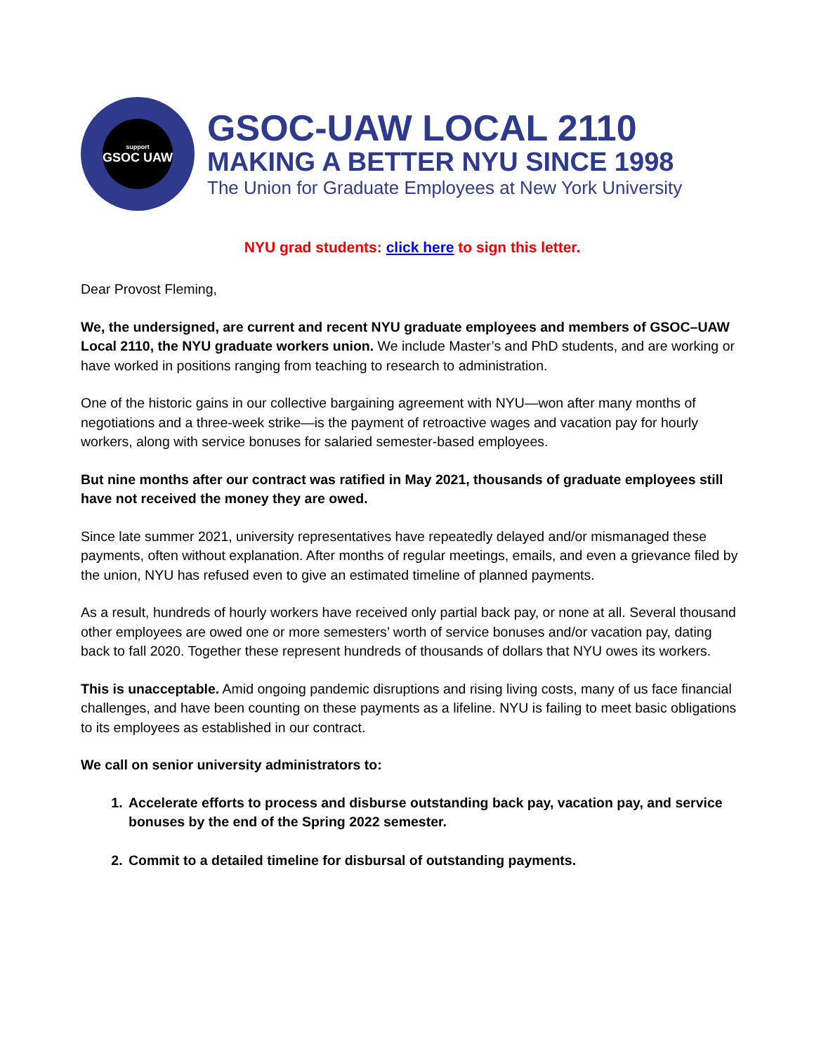support
GSOC UAW
GSOC-UAW LOCAL 2110
MAKING A BETTER NYU SINCE 1998
The Union for Graduate Employees at New York University
NYU grad students: click here to sign this letter.
Dear Provost Fleming,
We, the undersigned, are current and recent NYU graduate employees and members of GSOC–UAW Local 2110, the NYU graduate workers union. We include Master’s and PhD students, and are working or have worked in positions ranging from teaching to research to administration.
One of the historic gains in our collective bargaining agreement with NYU—won after many months of negotiations and a three-week strike—is the payment of retroactive wages and vacation pay for hourly workers, along with service bonuses for salaried semester-based employees.
But nine months after our contract was ratified in May 2021, thousands of graduate employees still have not received the money they are owed.
Since late summer 2021, university representatives have repeatedly delayed and/or mismanaged these payments, often without explanation. After months of regular meetings, emails, and even a grievance filed by the union, NYU has refused even to give an estimated timeline of planned payments.
As a result, hundreds of hourly workers have received only partial back pay, or none at all. Several thousand other employees are owed one or more semesters’ worth of service bonuses and/or vacation pay, dating back to fall 2020. Together these represent hundreds of thousands of dollars that NYU owes its workers.
This is unacceptable. Amid ongoing pandemic disruptions and rising living costs, many of us face financial challenges, and have been counting on these payments as a lifeline. NYU is failing to meet basic obligations to its employees as established in our contract.
We call on senior university administrators to:
1. Accelerate efforts to process and disburse outstanding back pay, vacation pay, and service bonuses by the end of the Spring 2022 semester.
2. Commit to a detailed timeline for disbursal of outstanding payments.